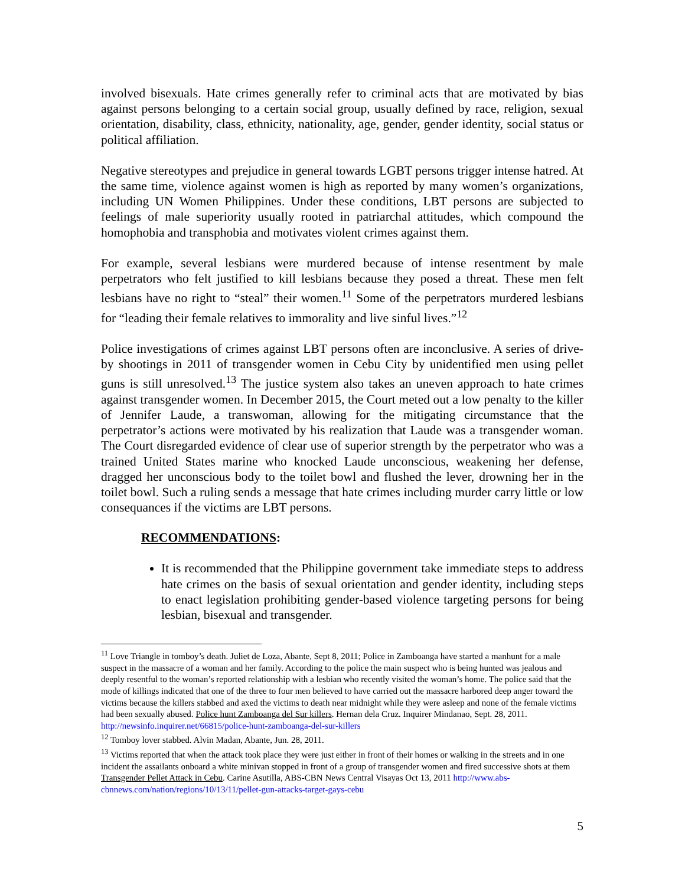involved bisexuals. Hate crimes generally refer to criminal acts that are motivated by bias against persons belonging to a certain social group, usually defined by race, religion, sexual orientation, disability, class, ethnicity, nationality, age, gender, gender identity, social status or political affiliation.
Negative stereotypes and prejudice in general towards LGBT persons trigger intense hatred. At the same time, violence against women is high as reported by many women’s organizations, including UN Women Philippines. Under these conditions, LBT persons are subjected to feelings of male superiority usually rooted in patriarchal attitudes, which compound the homophobia and transphobia and motivates violent crimes against them.
For example, several lesbians were murdered because of intense resentment by male perpetrators who felt justified to kill lesbians because they posed a threat. These men felt lesbians have no right to “steal” their women.<sup>11</sup> Some of the perpetrators murdered lesbians for “leading their female relatives to immorality and live sinful lives.”<sup>12</sup>
Police investigations of crimes against LBT persons often are inconclusive. A series of drive-by shootings in 2011 of transgender women in Cebu City by unidentified men using pellet guns is still unresolved.<sup>13</sup> The justice system also takes an uneven approach to hate crimes against transgender women. In December 2015, the Court meted out a low penalty to the killer of Jennifer Laude, a transwoman, allowing for the mitigating circumstance that the perpetrator’s actions were motivated by his realization that Laude was a transgender woman. The Court disregarded evidence of clear use of superior strength by the perpetrator who was a trained United States marine who knocked Laude unconscious, weakening her defense, dragged her unconscious body to the toilet bowl and flushed the lever, drowning her in the toilet bowl. Such a ruling sends a message that hate crimes including murder carry little or low consequances if the victims are LBT persons.
RECOMMENDATIONS:
It is recommended that the Philippine government take immediate steps to address hate crimes on the basis of sexual orientation and gender identity, including steps to enact legislation prohibiting gender-based violence targeting persons for being lesbian, bisexual and transgender.
<sup>11</sup> Love Triangle in tomboy’s death. Juliet de Loza, Abante, Sept 8, 2011; Police in Zamboanga have started a manhunt for a male suspect in the massacre of a woman and her family. According to the police the main suspect who is being hunted was jealous and deeply resentful to the woman’s reported relationship with a lesbian who recently visited the woman’s home. The police said that the mode of killings indicated that one of the three to four men believed to have carried out the massacre harbored deep anger toward the victims because the killers stabbed and axed the victims to death near midnight while they were asleep and none of the female victims had been sexually abused. Police hunt Zamboanga del Sur killers. Hernan dela Cruz. Inquirer Mindanao, Sept. 28, 2011.
http://newsinfo.inquirer.net/66815/police-hunt-zamboanga-del-sur-killers
<sup>12</sup> Tomboy lover stabbed. Alvin Madan, Abante, Jun. 28, 2011.
<sup>13</sup> Victims reported that when the attack took place they were just either in front of their homes or walking in the streets and in one incident the assailants onboard a white minivan stopped in front of a group of transgender women and fired successive shots at them Transgender Pellet Attack in Cebu. Carine Asutilla, ABS-CBN News Central Visayas Oct 13, 2011 http://www.abs-cbnnews.com/nation/regions/10/13/11/pellet-gun-attacks-target-gays-cebu
5